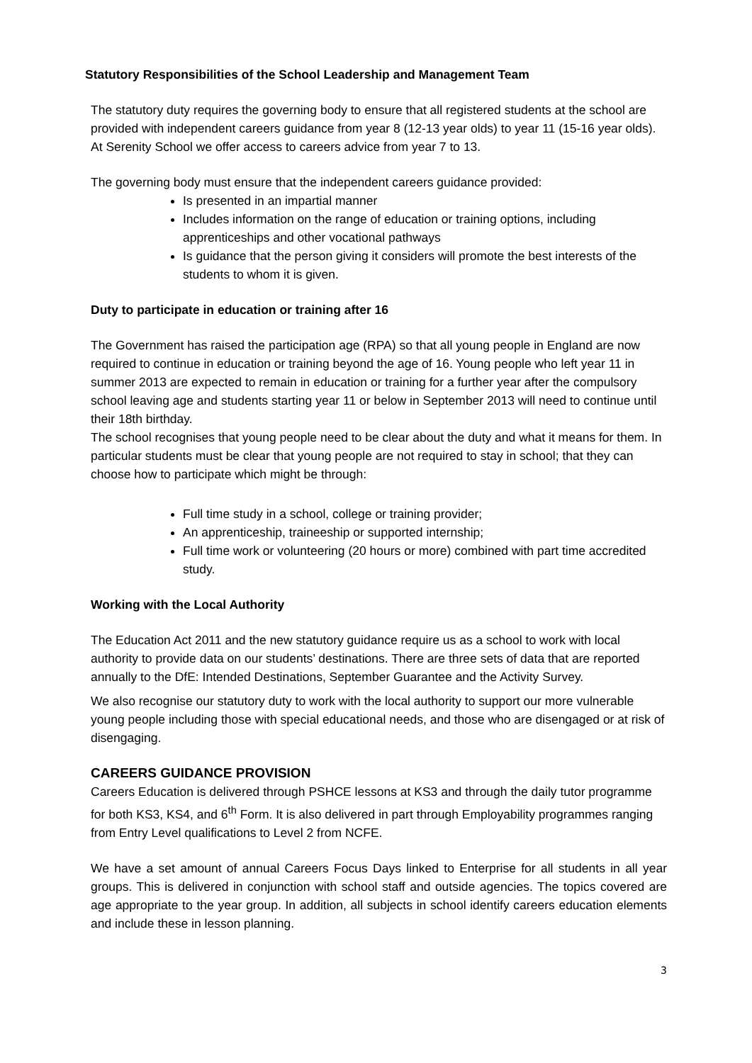Statutory Responsibilities of the School Leadership and Management Team
The statutory duty requires the governing body to ensure that all registered students at the school are provided with independent careers guidance from year 8 (12-13 year olds) to year 11 (15-16 year olds). At Serenity School we offer access to careers advice from year 7 to 13.
The governing body must ensure that the independent careers guidance provided:
Is presented in an impartial manner
Includes information on the range of education or training options, including apprenticeships and other vocational pathways
Is guidance that the person giving it considers will promote the best interests of the students to whom it is given.
Duty to participate in education or training after 16
The Government has raised the participation age (RPA) so that all young people in England are now required to continue in education or training beyond the age of 16. Young people who left year 11 in summer 2013 are expected to remain in education or training for a further year after the compulsory school leaving age and students starting year 11 or below in September 2013 will need to continue until their 18th birthday.
The school recognises that young people need to be clear about the duty and what it means for them. In particular students must be clear that young people are not required to stay in school; that they can choose how to participate which might be through:
Full time study in a school, college or training provider;
An apprenticeship, traineeship or supported internship;
Full time work or volunteering (20 hours or more) combined with part time accredited study.
Working with the Local Authority
The Education Act 2011 and the new statutory guidance require us as a school to work with local authority to provide data on our students’ destinations. There are three sets of data that are reported annually to the DfE: Intended Destinations, September Guarantee and the Activity Survey.
We also recognise our statutory duty to work with the local authority to support our more vulnerable young people including those with special educational needs, and those who are disengaged or at risk of disengaging.
CAREERS GUIDANCE PROVISION
Careers Education is delivered through PSHCE lessons at KS3 and through the daily tutor programme for both KS3, KS4, and 6<sup>th</sup> Form. It is also delivered in part through Employability programmes ranging from Entry Level qualifications to Level 2 from NCFE.
We have a set amount of annual Careers Focus Days linked to Enterprise for all students in all year groups. This is delivered in conjunction with school staff and outside agencies. The topics covered are age appropriate to the year group. In addition, all subjects in school identify careers education elements and include these in lesson planning.
3